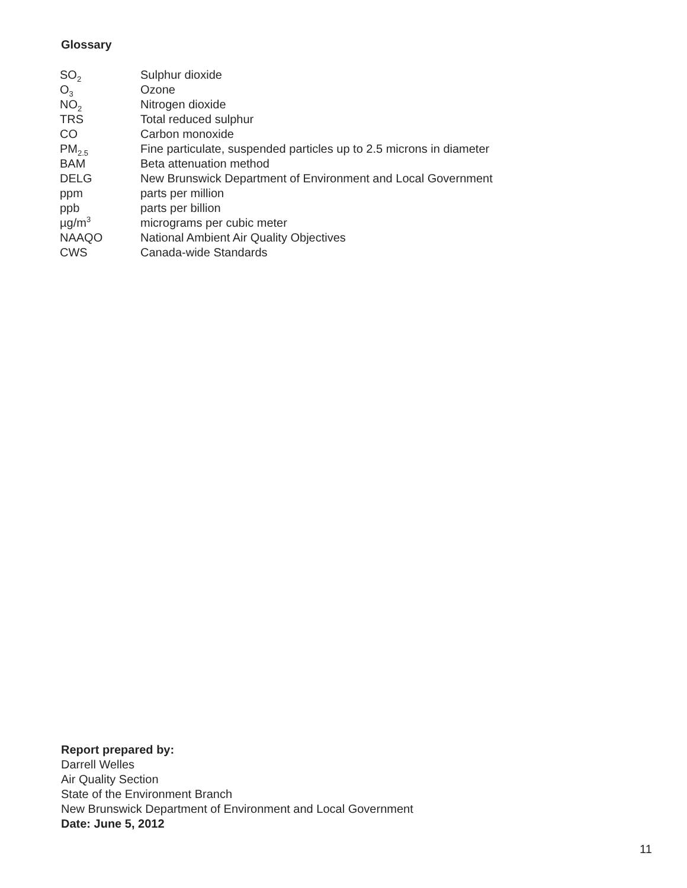Glossary
| SO<sub>2</sub> | Sulphur dioxide |
| O<sub>3</sub> | Ozone |
| NO<sub>2</sub> | Nitrogen dioxide |
| TRS | Total reduced sulphur |
| CO | Carbon monoxide |
| PM<sub>2.5</sub> | Fine particulate, suspended particles up to 2.5 microns in diameter |
| BAM | Beta attenuation method |
| DELG | New Brunswick Department of Environment and Local Government |
| ppm | parts per million |
| ppb | parts per billion |
| µg/m<sup>3</sup> | micrograms per cubic meter |
| NAAQO | National Ambient Air Quality Objectives |
| CWS | Canada-wide Standards |
Report prepared by:
Darrell Welles
Air Quality Section
State of the Environment Branch
New Brunswick Department of Environment and Local Government
Date: June 5, 2012
11